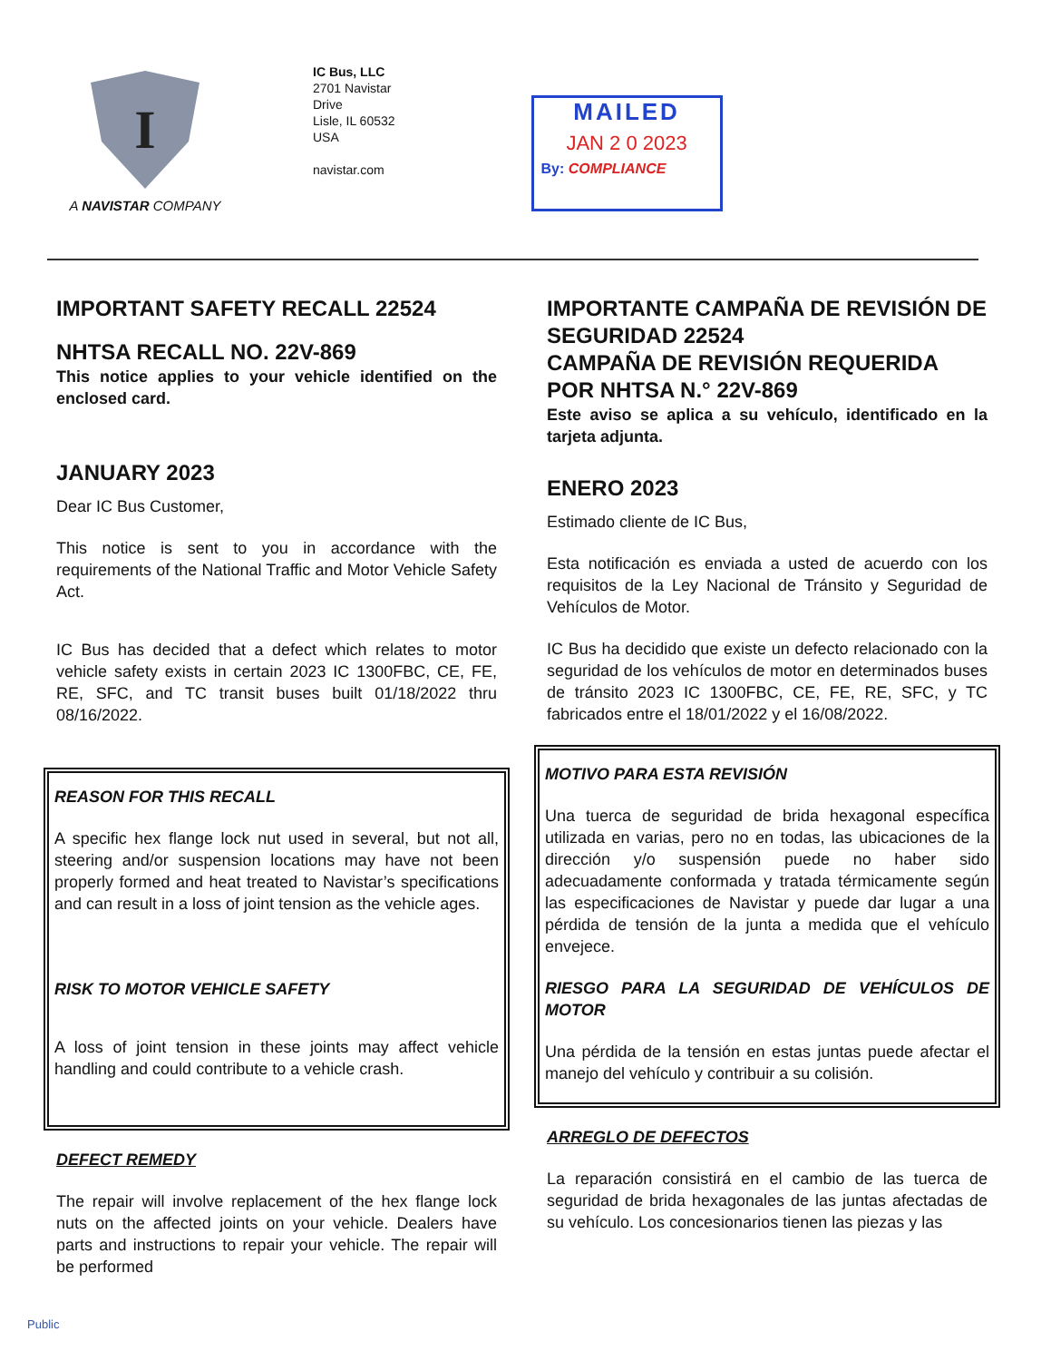I
A NAVISTAR COMPANY
IC Bus, LLC
2701 Navistar
Drive
Lisle, IL 60532
USA
navistar.com
MAILED
JAN 2 0 2023
By: COMPLIANCE
IMPORTANT SAFETY RECALL 22524
NHTSA RECALL NO. 22V-869
This notice applies to your vehicle identified on the enclosed card.
JANUARY 2023
Dear IC Bus Customer,
This notice is sent to you in accordance with the requirements of the National Traffic and Motor Vehicle Safety Act.
IC Bus has decided that a defect which relates to motor vehicle safety exists in certain 2023 IC 1300FBC, CE, FE, RE, SFC, and TC transit buses built 01/18/2022 thru 08/16/2022.
REASON FOR THIS RECALL
A specific hex flange lock nut used in several, but not all, steering and/or suspension locations may have not been properly formed and heat treated to Navistar’s specifications and can result in a loss of joint tension as the vehicle ages.
RISK TO MOTOR VEHICLE SAFETY
A loss of joint tension in these joints may affect vehicle handling and could contribute to a vehicle crash.
DEFECT REMEDY
The repair will involve replacement of the hex flange lock nuts on the affected joints on your vehicle. Dealers have parts and instructions to repair your vehicle. The repair will be performed
IMPORTANTE CAMPAÑA DE REVISIÓN DE SEGURIDAD 22524
CAMPAÑA DE REVISIÓN REQUERIDA POR NHTSA N.° 22V-869
Este aviso se aplica a su vehículo, identificado en la tarjeta adjunta.
ENERO 2023
Estimado cliente de IC Bus,
Esta notificación es enviada a usted de acuerdo con los requisitos de la Ley Nacional de Tránsito y Seguridad de Vehículos de Motor.
IC Bus ha decidido que existe un defecto relacionado con la seguridad de los vehículos de motor en determinados buses de tránsito 2023 IC 1300FBC, CE, FE, RE, SFC, y TC fabricados entre el 18/01/2022 y el 16/08/2022.
MOTIVO PARA ESTA REVISIÓN
Una tuerca de seguridad de brida hexagonal específica utilizada en varias, pero no en todas, las ubicaciones de la dirección y/o suspensión puede no haber sido adecuadamente conformada y tratada térmicamente según las especificaciones de Navistar y puede dar lugar a una pérdida de tensión de la junta a medida que el vehículo envejece.
RIESGO PARA LA SEGURIDAD DE VEHÍCULOS DE MOTOR
Una pérdida de la tensión en estas juntas puede afectar el manejo del vehículo y contribuir a su colisión.
ARREGLO DE DEFECTOS
La reparación consistirá en el cambio de las tuerca de seguridad de brida hexagonales de las juntas afectadas de su vehículo. Los concesionarios tienen las piezas y las
Public